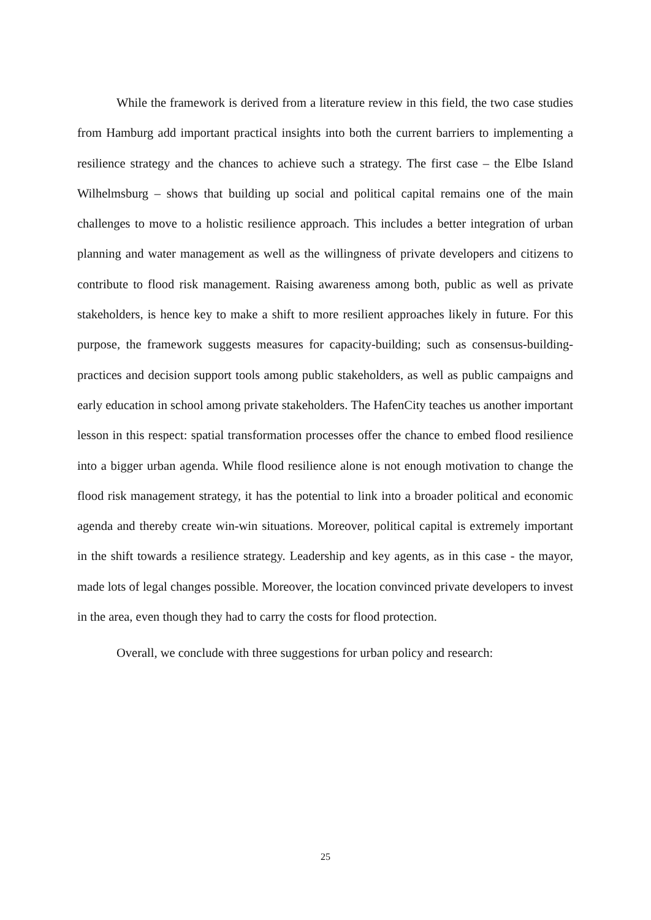While the framework is derived from a literature review in this field, the two case studies from Hamburg add important practical insights into both the current barriers to implementing a resilience strategy and the chances to achieve such a strategy. The first case – the Elbe Island Wilhelmsburg – shows that building up social and political capital remains one of the main challenges to move to a holistic resilience approach. This includes a better integration of urban planning and water management as well as the willingness of private developers and citizens to contribute to flood risk management. Raising awareness among both, public as well as private stakeholders, is hence key to make a shift to more resilient approaches likely in future. For this purpose, the framework suggests measures for capacity-building; such as consensus-building-practices and decision support tools among public stakeholders, as well as public campaigns and early education in school among private stakeholders. The HafenCity teaches us another important lesson in this respect: spatial transformation processes offer the chance to embed flood resilience into a bigger urban agenda. While flood resilience alone is not enough motivation to change the flood risk management strategy, it has the potential to link into a broader political and economic agenda and thereby create win-win situations. Moreover, political capital is extremely important in the shift towards a resilience strategy. Leadership and key agents, as in this case - the mayor, made lots of legal changes possible. Moreover, the location convinced private developers to invest in the area, even though they had to carry the costs for flood protection.
Overall, we conclude with three suggestions for urban policy and research:
25